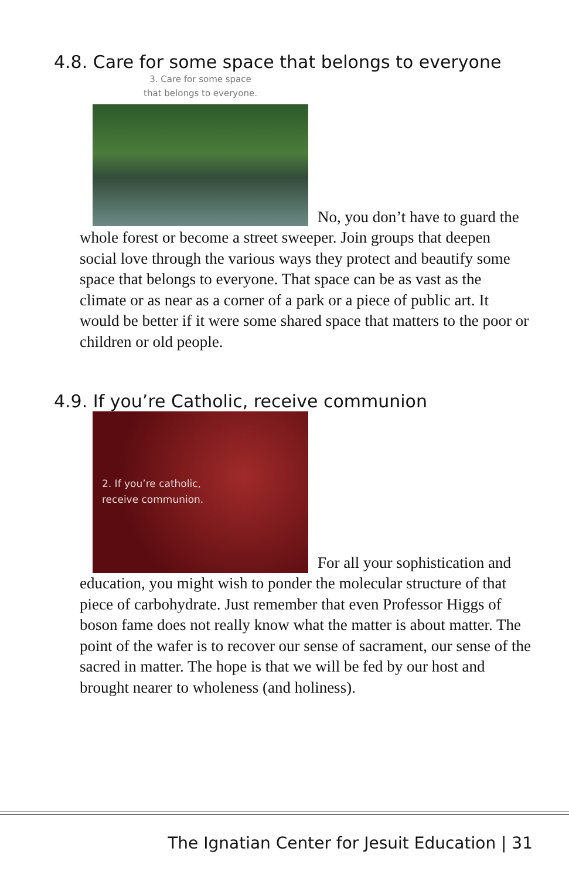4.8. Care for some space that belongs to everyone
3. Care for some space
that belongs to everyone. No, you don’t have to guard the whole forest or become a street sweeper. Join groups that deepen social love through the various ways they protect and beautify some space that belongs to everyone. That space can be as vast as the climate or as near as a corner of a park or a piece of public art. It would be better if it were some shared space that matters to the poor or children or old people.
4.9. If you’re Catholic, receive communion
2. If you’re catholic,
receive communion. For all your sophistication and education, you might wish to ponder the molecular structure of that piece of carbohydrate. Just remember that even Professor Higgs of boson fame does not really know what the matter is about matter. The point of the wafer is to recover our sense of sacrament, our sense of the sacred in matter. The hope is that we will be fed by our host and brought nearer to wholeness (and holiness).
The Ignatian Center for Jesuit Education | 31